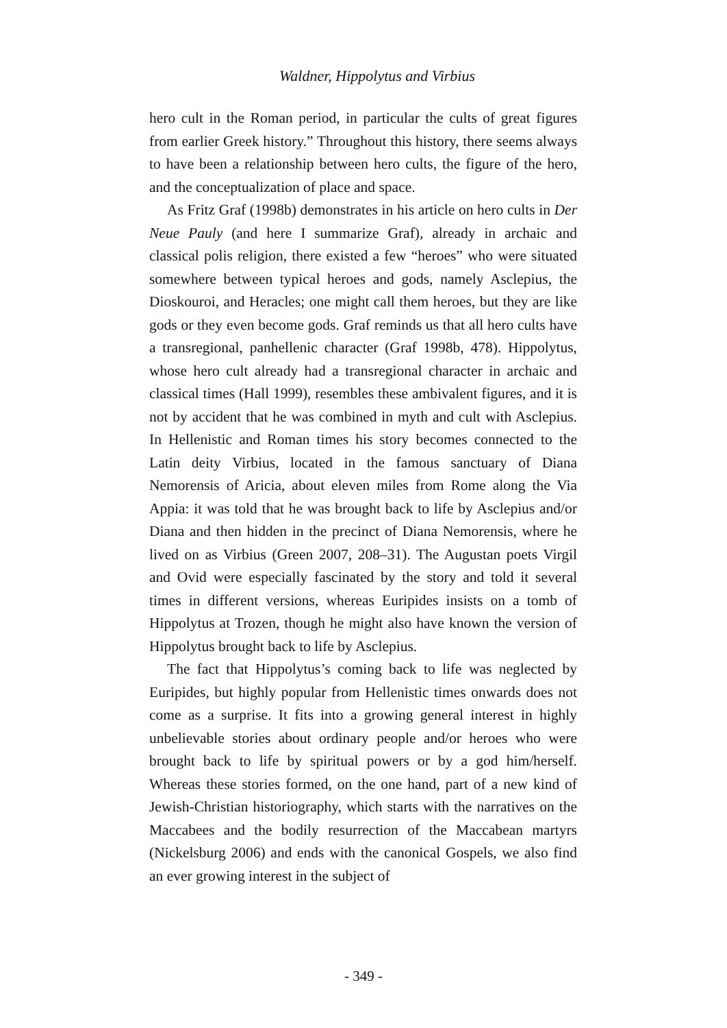Waldner, Hippolytus and Virbius
hero cult in the Roman period, in particular the cults of great figures from earlier Greek history.” Throughout this history, there seems always to have been a relationship between hero cults, the figure of the hero, and the conceptualization of place and space.
As Fritz Graf (1998b) demonstrates in his article on hero cults in Der Neue Pauly (and here I summarize Graf), already in archaic and classical polis religion, there existed a few “heroes” who were situated somewhere between typical heroes and gods, namely Asclepius, the Dioskouroi, and Heracles; one might call them heroes, but they are like gods or they even become gods. Graf reminds us that all hero cults have a transregional, panhellenic character (Graf 1998b, 478). Hippolytus, whose hero cult already had a transregional character in archaic and classical times (Hall 1999), resembles these ambivalent figures, and it is not by accident that he was combined in myth and cult with Asclepius. In Hellenistic and Roman times his story becomes connected to the Latin deity Virbius, located in the famous sanctuary of Diana Nemorensis of Aricia, about eleven miles from Rome along the Via Appia: it was told that he was brought back to life by Asclepius and/or Diana and then hidden in the precinct of Diana Nemorensis, where he lived on as Virbius (Green 2007, 208–31). The Augustan poets Virgil and Ovid were especially fascinated by the story and told it several times in different versions, whereas Euripides insists on a tomb of Hippolytus at Trozen, though he might also have known the version of Hippolytus brought back to life by Asclepius.
The fact that Hippolytus’s coming back to life was neglected by Euripides, but highly popular from Hellenistic times onwards does not come as a surprise. It fits into a growing general interest in highly unbelievable stories about ordinary people and/or heroes who were brought back to life by spiritual powers or by a god him/herself. Whereas these stories formed, on the one hand, part of a new kind of Jewish-Christian historiography, which starts with the narratives on the Maccabees and the bodily resurrection of the Maccabean martyrs (Nickelsburg 2006) and ends with the canonical Gospels, we also find an ever growing interest in the subject of
- 349 -